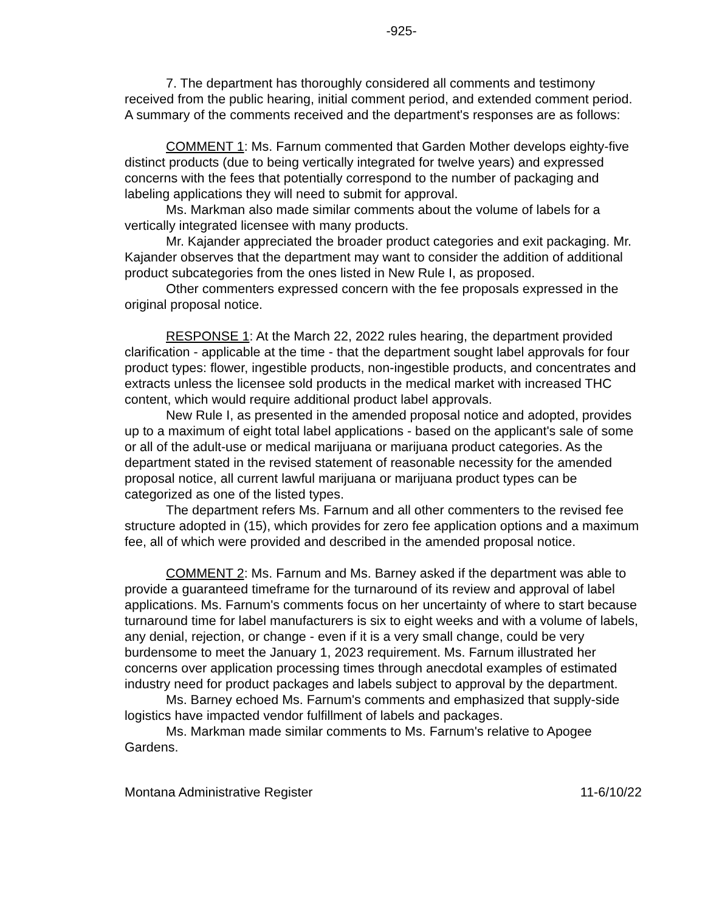-925-
7. The department has thoroughly considered all comments and testimony received from the public hearing, initial comment period, and extended comment period. A summary of the comments received and the department's responses are as follows:
COMMENT 1: Ms. Farnum commented that Garden Mother develops eighty-five distinct products (due to being vertically integrated for twelve years) and expressed concerns with the fees that potentially correspond to the number of packaging and labeling applications they will need to submit for approval.
Ms. Markman also made similar comments about the volume of labels for a vertically integrated licensee with many products.
Mr. Kajander appreciated the broader product categories and exit packaging. Mr. Kajander observes that the department may want to consider the addition of additional product subcategories from the ones listed in New Rule I, as proposed.
Other commenters expressed concern with the fee proposals expressed in the original proposal notice.
RESPONSE 1: At the March 22, 2022 rules hearing, the department provided clarification - applicable at the time - that the department sought label approvals for four product types: flower, ingestible products, non-ingestible products, and concentrates and extracts unless the licensee sold products in the medical market with increased THC content, which would require additional product label approvals.
New Rule I, as presented in the amended proposal notice and adopted, provides up to a maximum of eight total label applications - based on the applicant's sale of some or all of the adult-use or medical marijuana or marijuana product categories. As the department stated in the revised statement of reasonable necessity for the amended proposal notice, all current lawful marijuana or marijuana product types can be categorized as one of the listed types.
The department refers Ms. Farnum and all other commenters to the revised fee structure adopted in (15), which provides for zero fee application options and a maximum fee, all of which were provided and described in the amended proposal notice.
COMMENT 2: Ms. Farnum and Ms. Barney asked if the department was able to provide a guaranteed timeframe for the turnaround of its review and approval of label applications. Ms. Farnum's comments focus on her uncertainty of where to start because turnaround time for label manufacturers is six to eight weeks and with a volume of labels, any denial, rejection, or change - even if it is a very small change, could be very burdensome to meet the January 1, 2023 requirement. Ms. Farnum illustrated her concerns over application processing times through anecdotal examples of estimated industry need for product packages and labels subject to approval by the department.
Ms. Barney echoed Ms. Farnum's comments and emphasized that supply-side logistics have impacted vendor fulfillment of labels and packages.
Ms. Markman made similar comments to Ms. Farnum's relative to Apogee Gardens.
Montana Administrative Register 11-6/10/22